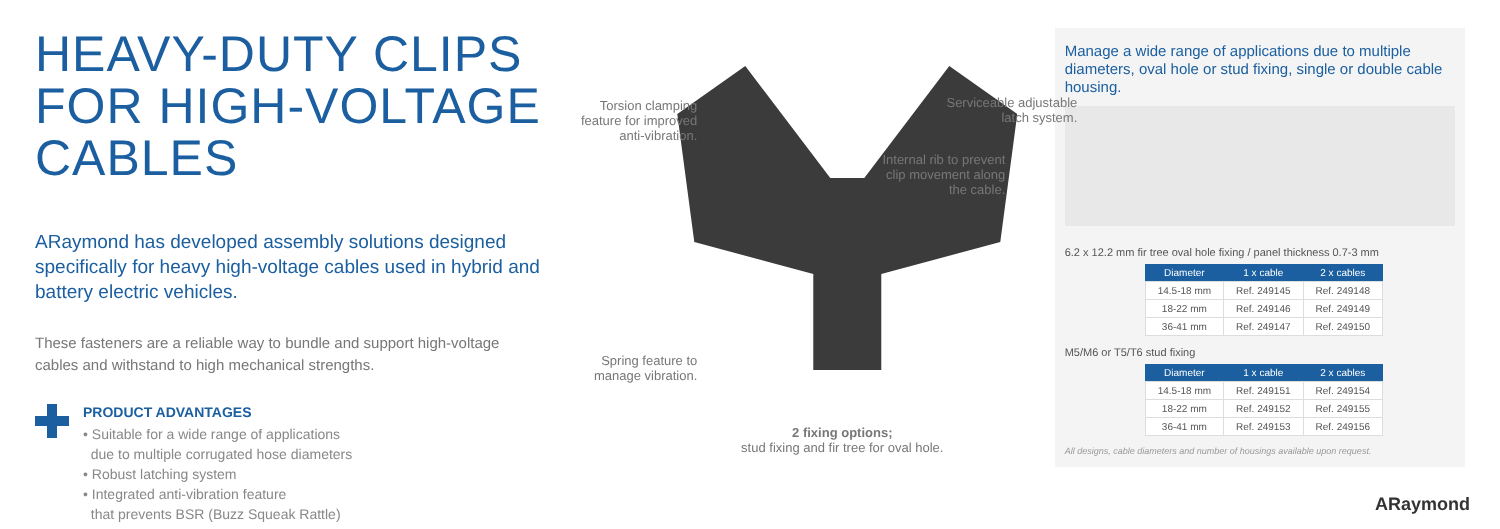HEAVY-DUTY CLIPS FOR HIGH-VOLTAGE CABLES
ARaymond has developed assembly solutions designed specifically for heavy high-voltage cables used in hybrid and battery electric vehicles.
These fasteners are a reliable way to bundle and support high-voltage cables and withstand to high mechanical strengths.
PRODUCT ADVANTAGES
• Suitable for a wide range of applications
due to multiple corrugated hose diameters
• Robust latching system
• Integrated anti-vibration feature
that prevents BSR (Buzz Squeak Rattle)
Torsion clamping feature for improved anti-vibration.
Serviceable adjustable latch system.
Internal rib to prevent clip movement along the cable.
Spring feature to manage vibration.
2 fixing options;
stud fixing and fir tree for oval hole.
Manage a wide range of applications due to multiple diameters, oval hole or stud fixing, single or double cable housing.
6.2 x 12.2 mm fir tree oval hole fixing / panel thickness 0.7-3 mm
| Diameter | 1 x cable | 2 x cables |
| --- | --- | --- |
| 14.5-18 mm | Ref. 249145 | Ref. 249148 |
| 18-22 mm | Ref. 249146 | Ref. 249149 |
| 36-41 mm | Ref. 249147 | Ref. 249150 |
M5/M6 or T5/T6 stud fixing
| Diameter | 1 x cable | 2 x cables |
| --- | --- | --- |
| 14.5-18 mm | Ref. 249151 | Ref. 249154 |
| 18-22 mm | Ref. 249152 | Ref. 249155 |
| 36-41 mm | Ref. 249153 | Ref. 249156 |
All designs, cable diameters and number of housings available upon request.
ARaymond